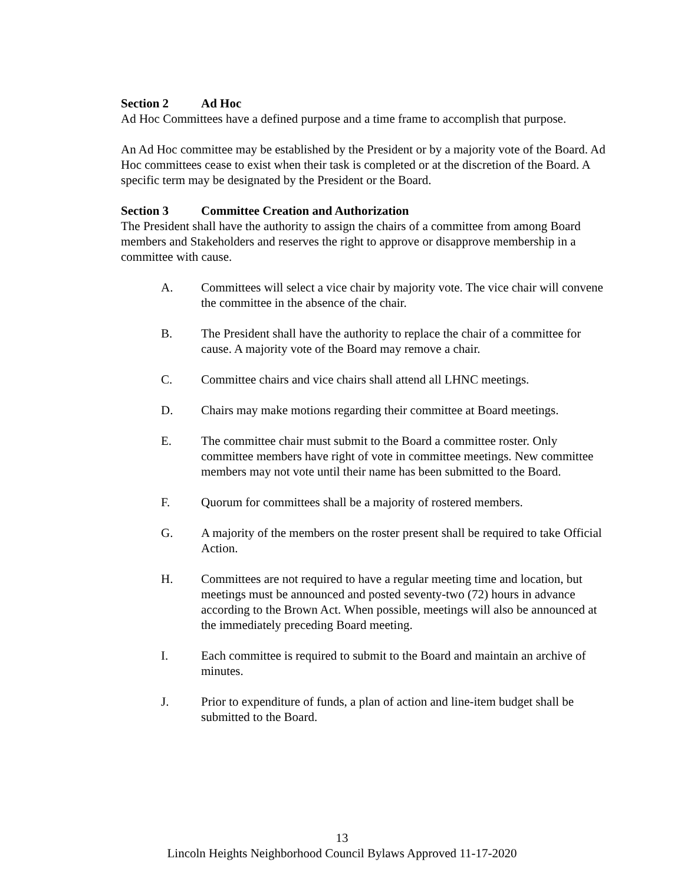Section 2 Ad Hoc
Ad Hoc Committees have a defined purpose and a time frame to accomplish that purpose.
An Ad Hoc committee may be established by the President or by a majority vote of the Board. Ad Hoc committees cease to exist when their task is completed or at the discretion of the Board. A specific term may be designated by the President or the Board.
Section 3 Committee Creation and Authorization
The President shall have the authority to assign the chairs of a committee from among Board members and Stakeholders and reserves the right to approve or disapprove membership in a committee with cause.
A. Committees will select a vice chair by majority vote. The vice chair will convene the committee in the absence of the chair.
B. The President shall have the authority to replace the chair of a committee for cause. A majority vote of the Board may remove a chair.
C. Committee chairs and vice chairs shall attend all LHNC meetings.
D. Chairs may make motions regarding their committee at Board meetings.
E. The committee chair must submit to the Board a committee roster. Only committee members have right of vote in committee meetings. New committee members may not vote until their name has been submitted to the Board.
F. Quorum for committees shall be a majority of rostered members.
G. A majority of the members on the roster present shall be required to take Official Action.
H. Committees are not required to have a regular meeting time and location, but meetings must be announced and posted seventy-two (72) hours in advance according to the Brown Act. When possible, meetings will also be announced at the immediately preceding Board meeting.
I. Each committee is required to submit to the Board and maintain an archive of minutes.
J. Prior to expenditure of funds, a plan of action and line-item budget shall be submitted to the Board.
13
Lincoln Heights Neighborhood Council Bylaws Approved 11-17-2020